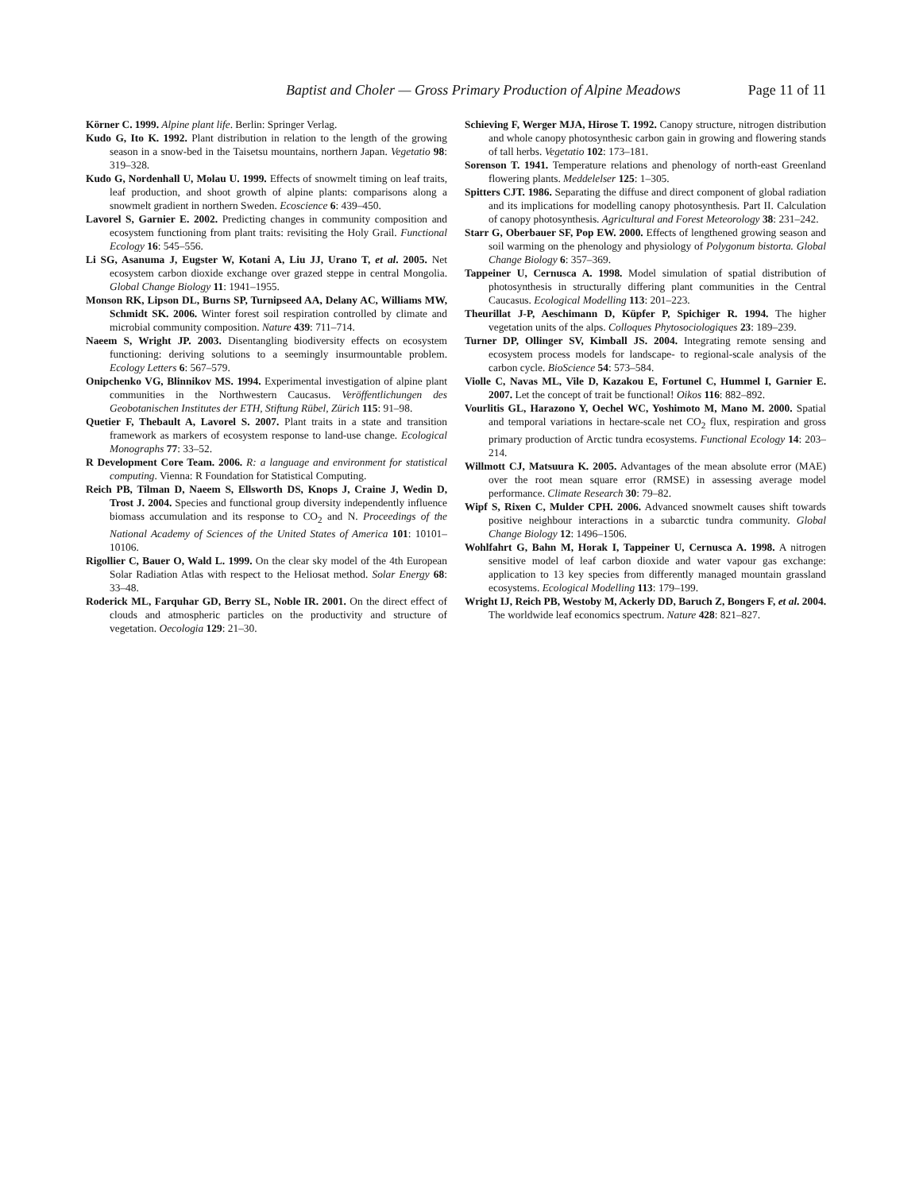Baptist and Choler — Gross Primary Production of Alpine Meadows Page 11 of 11
Körner C. 1999. Alpine plant life. Berlin: Springer Verlag.
Kudo G, Ito K. 1992. Plant distribution in relation to the length of the growing season in a snow-bed in the Taisetsu mountains, northern Japan. Vegetatio 98: 319–328.
Kudo G, Nordenhall U, Molau U. 1999. Effects of snowmelt timing on leaf traits, leaf production, and shoot growth of alpine plants: comparisons along a snowmelt gradient in northern Sweden. Ecoscience 6: 439–450.
Lavorel S, Garnier E. 2002. Predicting changes in community composition and ecosystem functioning from plant traits: revisiting the Holy Grail. Functional Ecology 16: 545–556.
Li SG, Asanuma J, Eugster W, Kotani A, Liu JJ, Urano T, et al. 2005. Net ecosystem carbon dioxide exchange over grazed steppe in central Mongolia. Global Change Biology 11: 1941–1955.
Monson RK, Lipson DL, Burns SP, Turnipseed AA, Delany AC, Williams MW, Schmidt SK. 2006. Winter forest soil respiration controlled by climate and microbial community composition. Nature 439: 711–714.
Naeem S, Wright JP. 2003. Disentangling biodiversity effects on ecosystem functioning: deriving solutions to a seemingly insurmountable problem. Ecology Letters 6: 567–579.
Onipchenko VG, Blinnikov MS. 1994. Experimental investigation of alpine plant communities in the Northwestern Caucasus. Veröffentlichungen des Geobotanischen Institutes der ETH, Stiftung Rübel, Zürich 115: 91–98.
Quetier F, Thebault A, Lavorel S. 2007. Plant traits in a state and transition framework as markers of ecosystem response to land-use change. Ecological Monographs 77: 33–52.
R Development Core Team. 2006. R: a language and environment for statistical computing. Vienna: R Foundation for Statistical Computing.
Reich PB, Tilman D, Naeem S, Ellsworth DS, Knops J, Craine J, Wedin D, Trost J. 2004. Species and functional group diversity independently influence biomass accumulation and its response to CO<sub>2</sub> and N. Proceedings of the National Academy of Sciences of the United States of America 101: 10101–10106.
Rigollier C, Bauer O, Wald L. 1999. On the clear sky model of the 4th European Solar Radiation Atlas with respect to the Heliosat method. Solar Energy 68: 33–48.
Roderick ML, Farquhar GD, Berry SL, Noble IR. 2001. On the direct effect of clouds and atmospheric particles on the productivity and structure of vegetation. Oecologia 129: 21–30.
Schieving F, Werger MJA, Hirose T. 1992. Canopy structure, nitrogen distribution and whole canopy photosynthesic carbon gain in growing and flowering stands of tall herbs. Vegetatio 102: 173–181.
Sorenson T. 1941. Temperature relations and phenology of north-east Greenland flowering plants. Meddelelser 125: 1–305.
Spitters CJT. 1986. Separating the diffuse and direct component of global radiation and its implications for modelling canopy photosynthesis. Part II. Calculation of canopy photosynthesis. Agricultural and Forest Meteorology 38: 231–242.
Starr G, Oberbauer SF, Pop EW. 2000. Effects of lengthened growing season and soil warming on the phenology and physiology of Polygonum bistorta. Global Change Biology 6: 357–369.
Tappeiner U, Cernusca A. 1998. Model simulation of spatial distribution of photosynthesis in structurally differing plant communities in the Central Caucasus. Ecological Modelling 113: 201–223.
Theurillat J-P, Aeschimann D, Küpfer P, Spichiger R. 1994. The higher vegetation units of the alps. Colloques Phytosociologiques 23: 189–239.
Turner DP, Ollinger SV, Kimball JS. 2004. Integrating remote sensing and ecosystem process models for landscape- to regional-scale analysis of the carbon cycle. BioScience 54: 573–584.
Violle C, Navas ML, Vile D, Kazakou E, Fortunel C, Hummel I, Garnier E. 2007. Let the concept of trait be functional! Oikos 116: 882–892.
Vourlitis GL, Harazono Y, Oechel WC, Yoshimoto M, Mano M. 2000. Spatial and temporal variations in hectare-scale net CO<sub>2</sub> flux, respiration and gross primary production of Arctic tundra ecosystems. Functional Ecology 14: 203–214.
Willmott CJ, Matsuura K. 2005. Advantages of the mean absolute error (MAE) over the root mean square error (RMSE) in assessing average model performance. Climate Research 30: 79–82.
Wipf S, Rixen C, Mulder CPH. 2006. Advanced snowmelt causes shift towards positive neighbour interactions in a subarctic tundra community. Global Change Biology 12: 1496–1506.
Wohlfahrt G, Bahn M, Horak I, Tappeiner U, Cernusca A. 1998. A nitrogen sensitive model of leaf carbon dioxide and water vapour gas exchange: application to 13 key species from differently managed mountain grassland ecosystems. Ecological Modelling 113: 179–199.
Wright IJ, Reich PB, Westoby M, Ackerly DD, Baruch Z, Bongers F, et al. 2004. The worldwide leaf economics spectrum. Nature 428: 821–827.